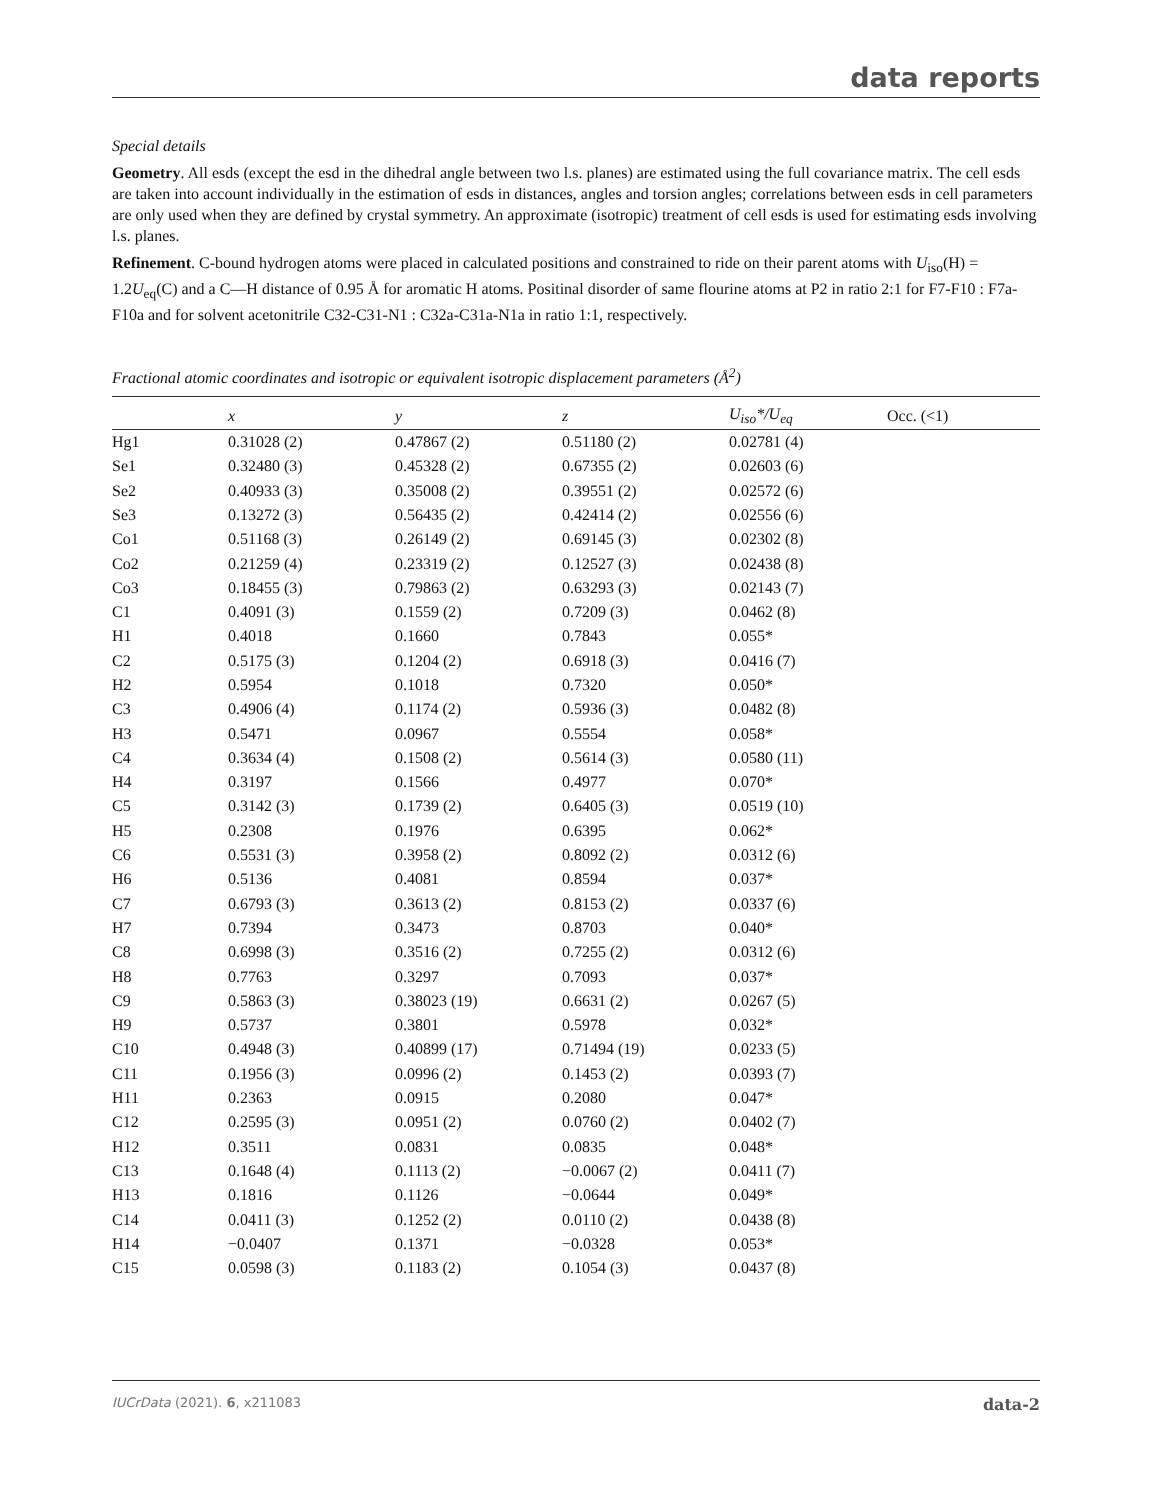data reports
Special details
Geometry. All esds (except the esd in the dihedral angle between two l.s. planes) are estimated using the full covariance matrix. The cell esds are taken into account individually in the estimation of esds in distances, angles and torsion angles; correlations between esds in cell parameters are only used when they are defined by crystal symmetry. An approximate (isotropic) treatment of cell esds is used for estimating esds involving l.s. planes.
Refinement. C-bound hydrogen atoms were placed in calculated positions and constrained to ride on their parent atoms with U<sub>iso</sub>(H) = 1.2U<sub>eq</sub>(C) and a C—H distance of 0.95 Å for aromatic H atoms. Positinal disorder of same flourine atoms at P2 in ratio 2:1 for F7-F10 : F7a-F10a and for solvent acetonitrile C32-C31-N1 : C32a-C31a-N1a in ratio 1:1, respectively.
Fractional atomic coordinates and isotropic or equivalent isotropic displacement parameters (Å<sup>2</sup>)
| | x | y | z | U<sub>iso</sub>*/ U<sub>eq</sub> | Occ. (<1) |
| --- | --- | --- | --- | --- | --- |
| Hg1 | 0.31028 (2) | 0.47867 (2) | 0.51180 (2) | 0.02781 (4) | |
| Se1 | 0.32480 (3) | 0.45328 (2) | 0.67355 (2) | 0.02603 (6) | |
| Se2 | 0.40933 (3) | 0.35008 (2) | 0.39551 (2) | 0.02572 (6) | |
| Se3 | 0.13272 (3) | 0.56435 (2) | 0.42414 (2) | 0.02556 (6) | |
| Co1 | 0.51168 (3) | 0.26149 (2) | 0.69145 (3) | 0.02302 (8) | |
| Co2 | 0.21259 (4) | 0.23319 (2) | 0.12527 (3) | 0.02438 (8) | |
| Co3 | 0.18455 (3) | 0.79863 (2) | 0.63293 (3) | 0.02143 (7) | |
| C1 | 0.4091 (3) | 0.1559 (2) | 0.7209 (3) | 0.0462 (8) | |
| H1 | 0.4018 | 0.1660 | 0.7843 | 0.055* | |
| C2 | 0.5175 (3) | 0.1204 (2) | 0.6918 (3) | 0.0416 (7) | |
| H2 | 0.5954 | 0.1018 | 0.7320 | 0.050* | |
| C3 | 0.4906 (4) | 0.1174 (2) | 0.5936 (3) | 0.0482 (8) | |
| H3 | 0.5471 | 0.0967 | 0.5554 | 0.058* | |
| C4 | 0.3634 (4) | 0.1508 (2) | 0.5614 (3) | 0.0580 (11) | |
| H4 | 0.3197 | 0.1566 | 0.4977 | 0.070* | |
| C5 | 0.3142 (3) | 0.1739 (2) | 0.6405 (3) | 0.0519 (10) | |
| H5 | 0.2308 | 0.1976 | 0.6395 | 0.062* | |
| C6 | 0.5531 (3) | 0.3958 (2) | 0.8092 (2) | 0.0312 (6) | |
| H6 | 0.5136 | 0.4081 | 0.8594 | 0.037* | |
| C7 | 0.6793 (3) | 0.3613 (2) | 0.8153 (2) | 0.0337 (6) | |
| H7 | 0.7394 | 0.3473 | 0.8703 | 0.040* | |
| C8 | 0.6998 (3) | 0.3516 (2) | 0.7255 (2) | 0.0312 (6) | |
| H8 | 0.7763 | 0.3297 | 0.7093 | 0.037* | |
| C9 | 0.5863 (3) | 0.38023 (19) | 0.6631 (2) | 0.0267 (5) | |
| H9 | 0.5737 | 0.3801 | 0.5978 | 0.032* | |
| C10 | 0.4948 (3) | 0.40899 (17) | 0.71494 (19) | 0.0233 (5) | |
| C11 | 0.1956 (3) | 0.0996 (2) | 0.1453 (2) | 0.0393 (7) | |
| H11 | 0.2363 | 0.0915 | 0.2080 | 0.047* | |
| C12 | 0.2595 (3) | 0.0951 (2) | 0.0760 (2) | 0.0402 (7) | |
| H12 | 0.3511 | 0.0831 | 0.0835 | 0.048* | |
| C13 | 0.1648 (4) | 0.1113 (2) | −0.0067 (2) | 0.0411 (7) | |
| H13 | 0.1816 | 0.1126 | −0.0644 | 0.049* | |
| C14 | 0.0411 (3) | 0.1252 (2) | 0.0110 (2) | 0.0438 (8) | |
| H14 | −0.0407 | 0.1371 | −0.0328 | 0.053* | |
| C15 | 0.0598 (3) | 0.1183 (2) | 0.1054 (3) | 0.0437 (8) | |
IUCrData (2021). 6, x211083 data-2